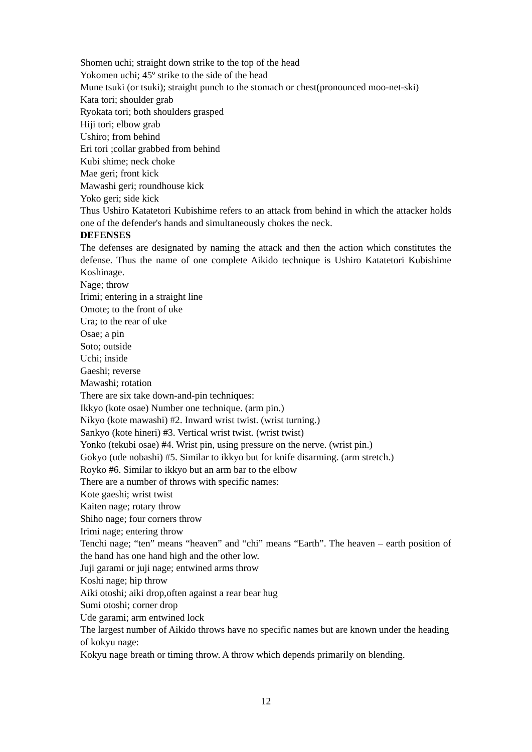Shomen uchi; straight down strike to the top of the head
Yokomen uchi; 45º strike to the side of the head
Mune tsuki (or tsuki); straight punch to the stomach or chest(pronounced moo-net-ski)
Kata tori; shoulder grab
Ryokata tori; both shoulders grasped
Hiji tori; elbow grab
Ushiro; from behind
Eri tori ;collar grabbed from behind
Kubi shime; neck choke
Mae geri; front kick
Mawashi geri; roundhouse kick
Yoko geri; side kick
Thus Ushiro Katatetori Kubishime refers to an attack from behind in which the attacker holds one of the defender's hands and simultaneously chokes the neck.
DEFENSES
The defenses are designated by naming the attack and then the action which constitutes the defense. Thus the name of one complete Aikido technique is Ushiro Katatetori Kubishime Koshinage.
Nage; throw
Irimi; entering in a straight line
Omote; to the front of uke
Ura; to the rear of uke
Osae; a pin
Soto; outside
Uchi; inside
Gaeshi; reverse
Mawashi; rotation
There are six take down-and-pin techniques:
Ikkyo (kote osae) Number one technique. (arm pin.)
Nikyo (kote mawashi) #2. Inward wrist twist. (wrist turning.)
Sankyo (kote hineri) #3. Vertical wrist twist. (wrist twist)
Yonko (tekubi osae) #4. Wrist pin, using pressure on the nerve. (wrist pin.)
Gokyo (ude nobashi) #5. Similar to ikkyo but for knife disarming. (arm stretch.)
Royko #6. Similar to ikkyo but an arm bar to the elbow
There are a number of throws with specific names:
Kote gaeshi; wrist twist
Kaiten nage; rotary throw
Shiho nage; four corners throw
Irimi nage; entering throw
Tenchi nage; “ten” means “heaven” and “chi” means “Earth”. The heaven – earth position of the hand has one hand high and the other low.
Juji garami or juji nage; entwined arms throw
Koshi nage; hip throw
Aiki otoshi; aiki drop,often against a rear bear hug
Sumi otoshi; corner drop
Ude garami; arm entwined lock
The largest number of Aikido throws have no specific names but are known under the heading of kokyu nage:
Kokyu nage breath or timing throw. A throw which depends primarily on blending.
12